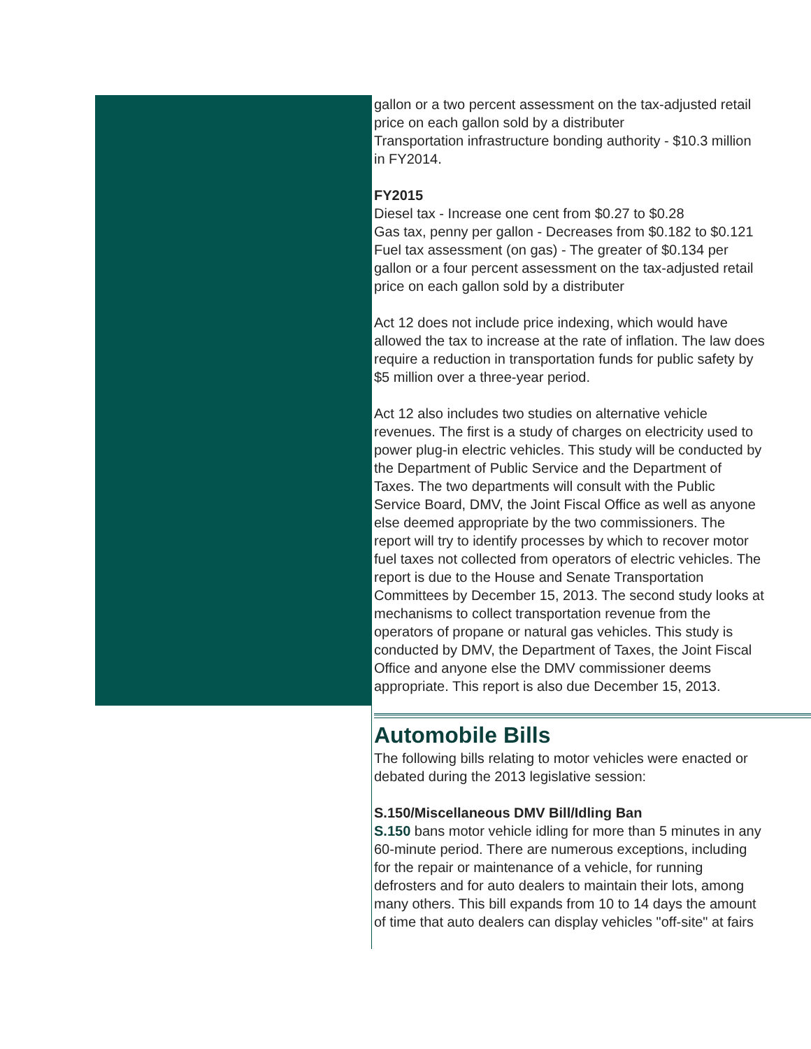gallon or a two percent assessment on the tax-adjusted retail
price on each gallon sold by a distributer
Transportation infrastructure bonding authority - $10.3 million
in FY2014.
FY2015
Diesel tax - Increase one cent from $0.27 to $0.28
Gas tax, penny per gallon - Decreases from $0.182 to $0.121
Fuel tax assessment (on gas) - The greater of $0.134 per
gallon or a four percent assessment on the tax-adjusted retail
price on each gallon sold by a distributer
Act 12 does not include price indexing, which would have
allowed the tax to increase at the rate of inflation. The law does
require a reduction in transportation funds for public safety by
$5 million over a three-year period.
Act 12 also includes two studies on alternative vehicle
revenues. The first is a study of charges on electricity used to
power plug-in electric vehicles. This study will be conducted by
the Department of Public Service and the Department of
Taxes. The two departments will consult with the Public
Service Board, DMV, the Joint Fiscal Office as well as anyone
else deemed appropriate by the two commissioners. The
report will try to identify processes by which to recover motor
fuel taxes not collected from operators of electric vehicles. The
report is due to the House and Senate Transportation
Committees by December 15, 2013. The second study looks at
mechanisms to collect transportation revenue from the
operators of propane or natural gas vehicles. This study is
conducted by DMV, the Department of Taxes, the Joint Fiscal
Office and anyone else the DMV commissioner deems
appropriate. This report is also due December 15, 2013.
Automobile Bills
The following bills relating to motor vehicles were enacted or
debated during the 2013 legislative session:
S.150/Miscellaneous DMV Bill/Idling Ban
S.150 bans motor vehicle idling for more than 5 minutes in any
60-minute period. There are numerous exceptions, including
for the repair or maintenance of a vehicle, for running
defrosters and for auto dealers to maintain their lots, among
many others. This bill expands from 10 to 14 days the amount
of time that auto dealers can display vehicles "off-site" at fairs